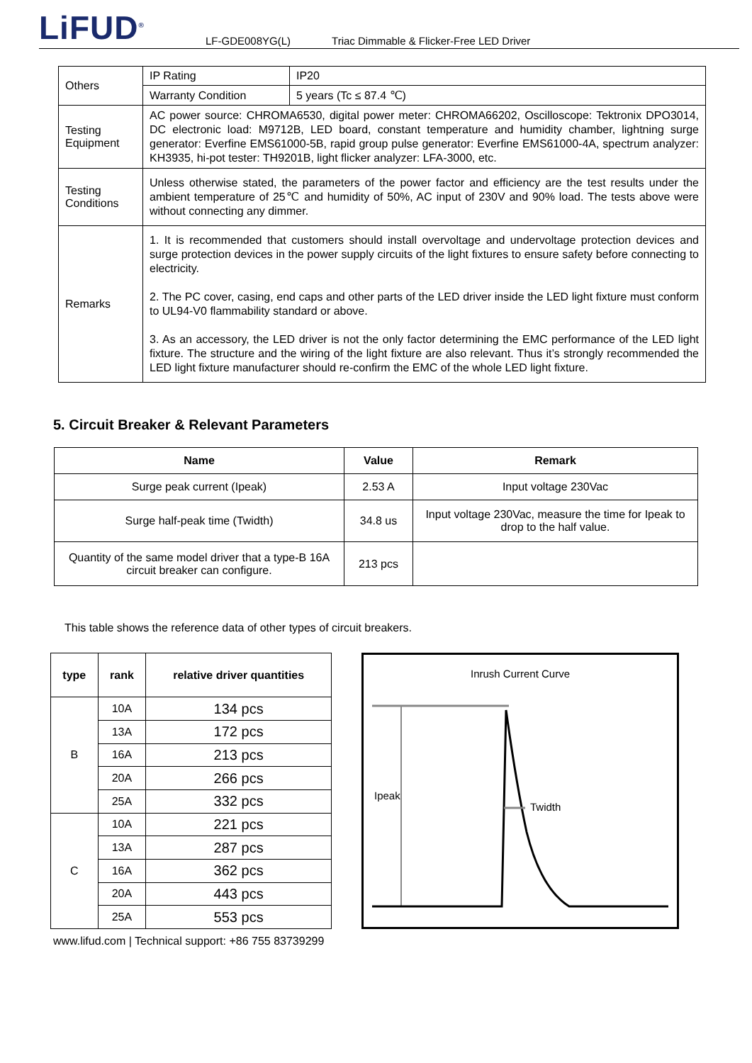LiFUD<sup>®</sup>
LF-GDE008YG(L) Triac Dimmable & Flicker-Free LED Driver
| Others | IP Rating | IP20 |
| | Warranty Condition | 5 years (Tc ≤ 87.4 ℃) |
| Testing Equipment | AC power source: CHROMA6530, digital power meter: CHROMA66202, Oscilloscope: Tektronix DPO3014, DC electronic load: M9712B, LED board, constant temperature and humidity chamber, lightning surge generator: Everfine EMS61000-5B, rapid group pulse generator: Everfine EMS61000-4A, spectrum analyzer: KH3935, hi-pot tester: TH9201B, light flicker analyzer: LFA-3000, etc. | |
| Testing Conditions | Unless otherwise stated, the parameters of the power factor and efficiency are the test results under the ambient temperature of 25℃ and humidity of 50%, AC input of 230V and 90% load. The tests above were without connecting any dimmer. | |
| Remarks | 1. It is recommended that customers should install overvoltage and undervoltage protection devices and surge protection devices in the power supply circuits of the light fixtures to ensure safety before connecting to electricity. 2. The PC cover, casing, end caps and other parts of the LED driver inside the LED light fixture must conform to UL94-V0 flammability standard or above. 3. As an accessory, the LED driver is not the only factor determining the EMC performance of the LED light fixture. The structure and the wiring of the light fixture are also relevant. Thus it’s strongly recommended the LED light fixture manufacturer should re-confirm the EMC of the whole LED light fixture. | |
5. Circuit Breaker & Relevant Parameters
| Name | Value | Remark |
| --- | --- | --- |
| Surge peak current (Ipeak) | 2.53 A | Input voltage 230Vac |
| Surge half-peak time (Twidth) | 34.8 us | Input voltage 230Vac, measure the time for Ipeak to drop to the half value. |
| Quantity of the same model driver that a type-B 16A circuit breaker can configure. | 213 pcs | |
This table shows the reference data of other types of circuit breakers.
| type | rank | relative driver quantities |
| --- | --- | --- |
| B | 10A | 134 pcs |
| | 13A | 172 pcs |
| | 16A | 213 pcs |
| | 20A | 266 pcs |
| | 25A | 332 pcs |
| C | 10A | 221 pcs |
| | 13A | 287 pcs |
| | 16A | 362 pcs |
| | 20A | 443 pcs |
| | 25A | 553 pcs |
Inrush Current Curve
Ipeak
Twidth
www.lifud.com | Technical support: +86 755 83739299